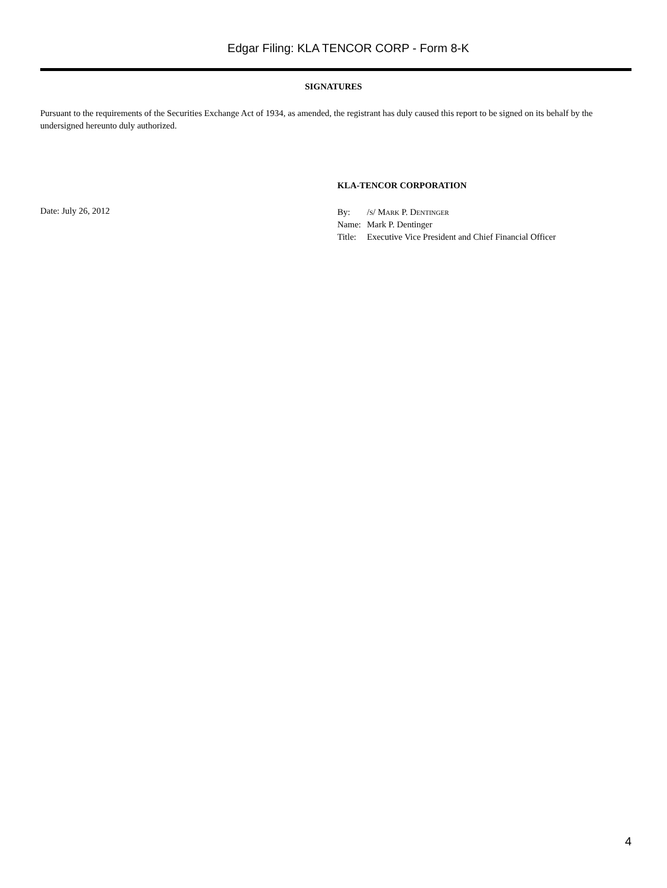Edgar Filing: KLA TENCOR CORP - Form 8-K
SIGNATURES
Pursuant to the requirements of the Securities Exchange Act of 1934, as amended, the registrant has duly caused this report to be signed on its behalf by the undersigned hereunto duly authorized.
KLA-TENCOR CORPORATION
Date: July 26, 2012
| By: | /s/ Mark P. Dentinger |
| Name: | Mark P. Dentinger |
| Title: | Executive Vice President and Chief Financial Officer |
4